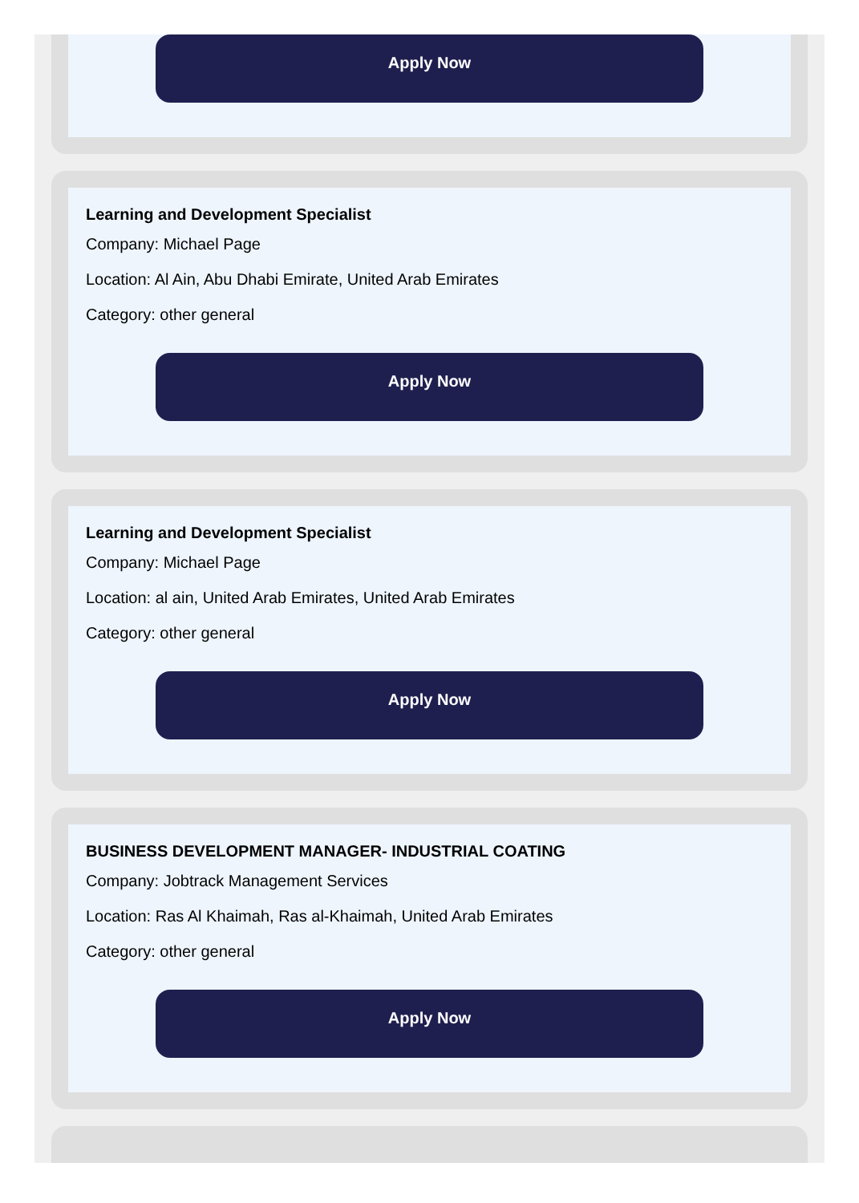Apply Now
Learning and Development Specialist
Company: Michael Page
Location: Al Ain, Abu Dhabi Emirate, United Arab Emirates
Category: other general
Apply Now
Learning and Development Specialist
Company: Michael Page
Location: al ain, United Arab Emirates, United Arab Emirates
Category: other general
Apply Now
BUSINESS DEVELOPMENT MANAGER- INDUSTRIAL COATING
Company: Jobtrack Management Services
Location: Ras Al Khaimah, Ras al-Khaimah, United Arab Emirates
Category: other general
Apply Now